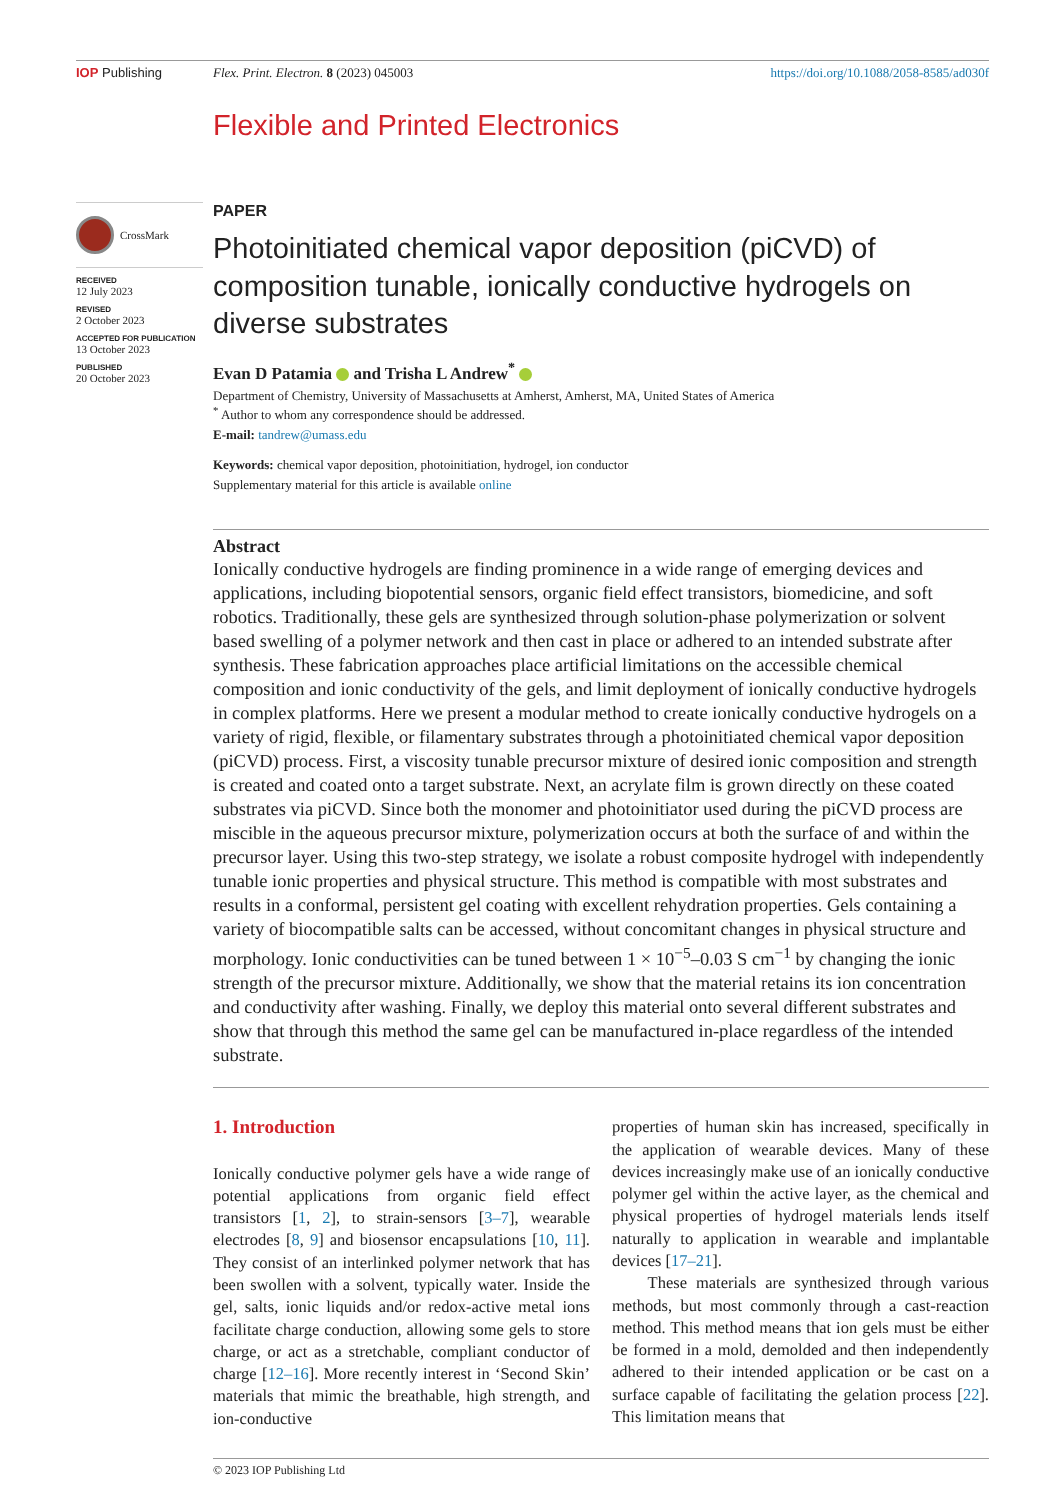IOP Publishing Flex. Print. Electron. 8 (2023) 045003
https://doi.org/10.1088/2058-8585/ad030f
Flexible and Printed Electronics
CrossMark
RECEIVED
12 July 2023
REVISED
2 October 2023
ACCEPTED FOR PUBLICATION
13 October 2023
PUBLISHED
20 October 2023
PAPER
Photoinitiated chemical vapor deposition (piCVD) of composition tunable, ionically conductive hydrogels on diverse substrates
Evan D Patamia and Trisha L Andrew<sup>*</sup>
Department of Chemistry, University of Massachusetts at Amherst, Amherst, MA, United States of America
<sup>*</sup> Author to whom any correspondence should be addressed.
E-mail: tandrew@umass.edu
Keywords: chemical vapor deposition, photoinitiation, hydrogel, ion conductor
Supplementary material for this article is available online
Abstract
Ionically conductive hydrogels are finding prominence in a wide range of emerging devices and applications, including biopotential sensors, organic field effect transistors, biomedicine, and soft robotics. Traditionally, these gels are synthesized through solution-phase polymerization or solvent based swelling of a polymer network and then cast in place or adhered to an intended substrate after synthesis. These fabrication approaches place artificial limitations on the accessible chemical composition and ionic conductivity of the gels, and limit deployment of ionically conductive hydrogels in complex platforms. Here we present a modular method to create ionically conductive hydrogels on a variety of rigid, flexible, or filamentary substrates through a photoinitiated chemical vapor deposition (piCVD) process. First, a viscosity tunable precursor mixture of desired ionic composition and strength is created and coated onto a target substrate. Next, an acrylate film is grown directly on these coated substrates via piCVD. Since both the monomer and photoinitiator used during the piCVD process are miscible in the aqueous precursor mixture, polymerization occurs at both the surface of and within the precursor layer. Using this two-step strategy, we isolate a robust composite hydrogel with independently tunable ionic properties and physical structure. This method is compatible with most substrates and results in a conformal, persistent gel coating with excellent rehydration properties. Gels containing a variety of biocompatible salts can be accessed, without concomitant changes in physical structure and morphology. Ionic conductivities can be tuned between 1 × 10<sup>−5</sup>–0.03 S cm<sup>−1</sup> by changing the ionic strength of the precursor mixture. Additionally, we show that the material retains its ion concentration and conductivity after washing. Finally, we deploy this material onto several different substrates and show that through this method the same gel can be manufactured in-place regardless of the intended substrate.
1. Introduction
Ionically conductive polymer gels have a wide range of potential applications from organic field effect transistors [1, 2], to strain-sensors [3–7], wearable electrodes [8, 9] and biosensor encapsulations [10, 11]. They consist of an interlinked polymer network that has been swollen with a solvent, typically water. Inside the gel, salts, ionic liquids and/or redox-active metal ions facilitate charge conduction, allowing some gels to store charge, or act as a stretchable, compliant conductor of charge [12–16]. More recently interest in ‘Second Skin’ materials that mimic the breathable, high strength, and ion-conductive
properties of human skin has increased, specifically in the application of wearable devices. Many of these devices increasingly make use of an ionically conductive polymer gel within the active layer, as the chemical and physical properties of hydrogel materials lends itself naturally to application in wearable and implantable devices [17–21].
These materials are synthesized through various methods, but most commonly through a cast-reaction method. This method means that ion gels must be either be formed in a mold, demolded and then independently adhered to their intended application or be cast on a surface capable of facilitating the gelation process [22]. This limitation means that
© 2023 IOP Publishing Ltd